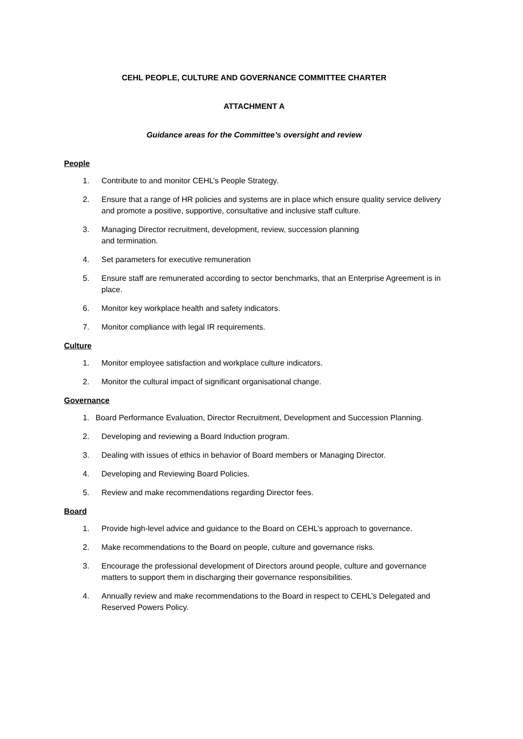CEHL PEOPLE, CULTURE AND GOVERNANCE COMMITTEE CHARTER
ATTACHMENT A
Guidance areas for the Committee’s oversight and review
People
1. Contribute to and monitor CEHL’s People Strategy.
2. Ensure that a range of HR policies and systems are in place which ensure quality service delivery and promote a positive, supportive, consultative and inclusive staff culture.
3. Managing Director recruitment, development, review, succession planning
and termination.
4. Set parameters for executive remuneration
5. Ensure staff are remunerated according to sector benchmarks, that an Enterprise Agreement is in place.
6. Monitor key workplace health and safety indicators.
7. Monitor compliance with legal IR requirements.
Culture
1. Monitor employee satisfaction and workplace culture indicators.
2. Monitor the cultural impact of significant organisational change.
Governance
1. Board Performance Evaluation, Director Recruitment, Development and Succession Planning.
2. Developing and reviewing a Board Induction program.
3. Dealing with issues of ethics in behavior of Board members or Managing Director.
4. Developing and Reviewing Board Policies.
5. Review and make recommendations regarding Director fees.
Board
1. Provide high-level advice and guidance to the Board on CEHL’s approach to governance.
2. Make recommendations to the Board on people, culture and governance risks.
3. Encourage the professional development of Directors around people, culture and governance matters to support them in discharging their governance responsibilities.
4. Annually review and make recommendations to the Board in respect to CEHL’s Delegated and Reserved Powers Policy.